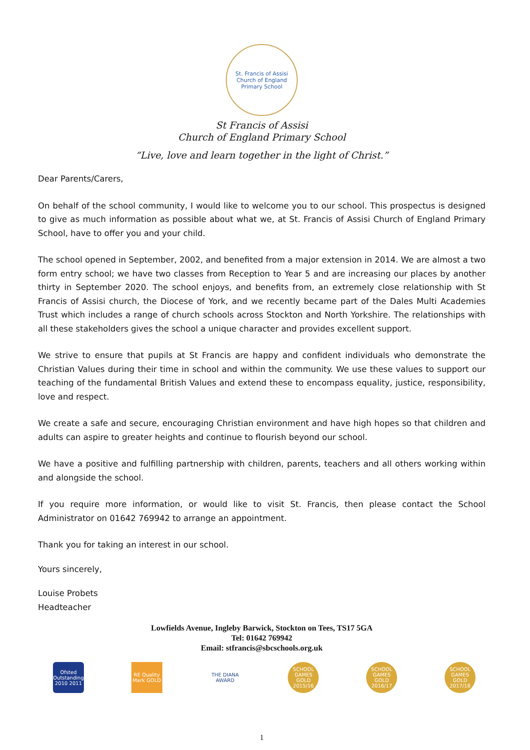St. Francis of Assisi
Church of England Primary School
St Francis of Assisi
Church of England Primary School
“Live, love and learn together in the light of Christ.”
Dear Parents/Carers,
On behalf of the school community, I would like to welcome you to our school. This prospectus is designed to give as much information as possible about what we, at St. Francis of Assisi Church of England Primary School, have to offer you and your child.
The school opened in September, 2002, and benefited from a major extension in 2014. We are almost a two form entry school; we have two classes from Reception to Year 5 and are increasing our places by another thirty in September 2020. The school enjoys, and benefits from, an extremely close relationship with St Francis of Assisi church, the Diocese of York, and we recently became part of the Dales Multi Academies Trust which includes a range of church schools across Stockton and North Yorkshire. The relationships with all these stakeholders gives the school a unique character and provides excellent support.
We strive to ensure that pupils at St Francis are happy and confident individuals who demonstrate the Christian Values during their time in school and within the community. We use these values to support our teaching of the fundamental British Values and extend these to encompass equality, justice, responsibility, love and respect.
We create a safe and secure, encouraging Christian environment and have high hopes so that children and adults can aspire to greater heights and continue to flourish beyond our school.
We have a positive and fulfilling partnership with children, parents, teachers and all others working within and alongside the school.
If you require more information, or would like to visit St. Francis, then please contact the School Administrator on 01642 769942 to arrange an appointment.
Thank you for taking an interest in our school.
Yours sincerely,
Louise Probets
Headteacher
Lowfields Avenue, Ingleby Barwick, Stockton on Tees, TS17 5GA
Tel: 01642 769942
Email: stfrancis@sbcschools.org.uk
Ofsted Outstanding 2010 2011
RE Quality Mark GOLD
THE DIANA AWARD
SCHOOL GAMES GOLD 2015/16
SCHOOL GAMES GOLD 2016/17
SCHOOL GAMES GOLD 2017/18
1